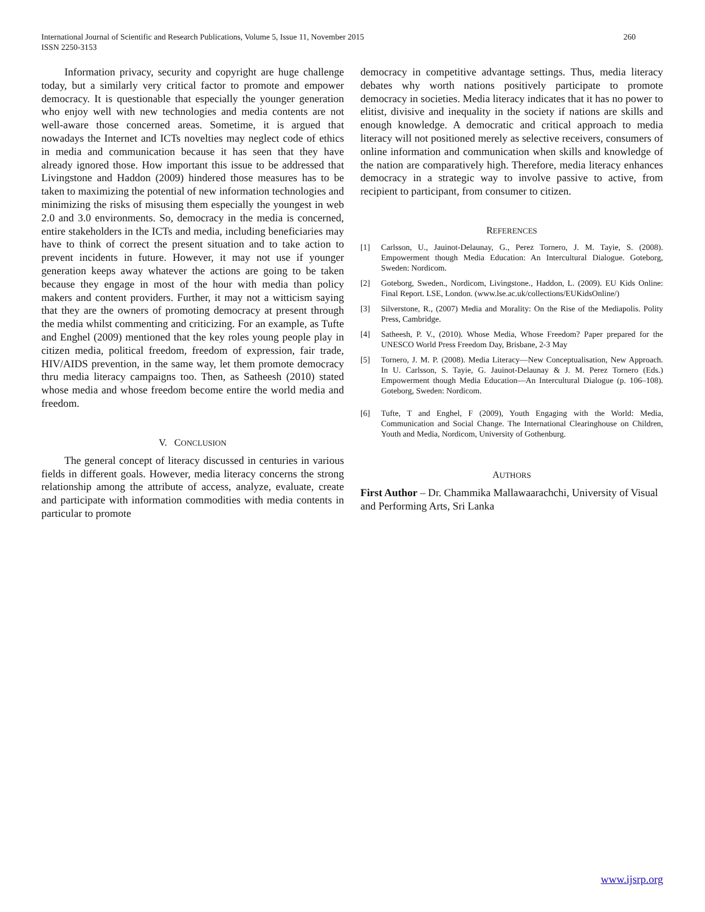260 International Journal of Scientific and Research Publications, Volume 5, Issue 11, November 2015
ISSN 2250-3153
Information privacy, security and copyright are huge challenge today, but a similarly very critical factor to promote and empower democracy. It is questionable that especially the younger generation who enjoy well with new technologies and media contents are not well-aware those concerned areas. Sometime, it is argued that nowadays the Internet and ICTs novelties may neglect code of ethics in media and communication because it has seen that they have already ignored those. How important this issue to be addressed that Livingstone and Haddon (2009) hindered those measures has to be taken to maximizing the potential of new information technologies and minimizing the risks of misusing them especially the youngest in web 2.0 and 3.0 environments. So, democracy in the media is concerned, entire stakeholders in the ICTs and media, including beneficiaries may have to think of correct the present situation and to take action to prevent incidents in future. However, it may not use if younger generation keeps away whatever the actions are going to be taken because they engage in most of the hour with media than policy makers and content providers. Further, it may not a witticism saying that they are the owners of promoting democracy at present through the media whilst commenting and criticizing. For an example, as Tufte and Enghel (2009) mentioned that the key roles young people play in citizen media, political freedom, freedom of expression, fair trade, HIV/AIDS prevention, in the same way, let them promote democracy thru media literacy campaigns too. Then, as Satheesh (2010) stated whose media and whose freedom become entire the world media and freedom.
V. CONCLUSION
The general concept of literacy discussed in centuries in various fields in different goals. However, media literacy concerns the strong relationship among the attribute of access, analyze, evaluate, create and participate with information commodities with media contents in particular to promote
democracy in competitive advantage settings. Thus, media literacy debates why worth nations positively participate to promote democracy in societies. Media literacy indicates that it has no power to elitist, divisive and inequality in the society if nations are skills and enough knowledge. A democratic and critical approach to media literacy will not positioned merely as selective receivers, consumers of online information and communication when skills and knowledge of the nation are comparatively high. Therefore, media literacy enhances democracy in a strategic way to involve passive to active, from recipient to participant, from consumer to citizen.
REFERENCES
[1] Carlsson, U., Jauinot-Delaunay, G., Perez Tornero, J. M. Tayie, S. (2008). Empowerment though Media Education: An Intercultural Dialogue. Goteborg, Sweden: Nordicom.
[2] Goteborg, Sweden., Nordicom, Livingstone., Haddon, L. (2009). EU Kids Online: Final Report. LSE, London. (www.lse.ac.uk/collections/EUKidsOnline/)
[3] Silverstone, R., (2007) Media and Morality: On the Rise of the Mediapolis. Polity Press, Cambridge.
[4] Satheesh, P. V., (2010). Whose Media, Whose Freedom? Paper prepared for the UNESCO World Press Freedom Day, Brisbane, 2-3 May
[5] Tornero, J. M. P. (2008). Media Literacy—New Conceptualisation, New Approach. In U. Carlsson, S. Tayie, G. Jauinot-Delaunay & J. M. Perez Tornero (Eds.) Empowerment though Media Education—An Intercultural Dialogue (p. 106–108). Goteborg, Sweden: Nordicom.
[6] Tufte, T and Enghel, F (2009), Youth Engaging with the World: Media, Communication and Social Change. The International Clearinghouse on Children, Youth and Media, Nordicom, University of Gothenburg.
AUTHORS
First Author – Dr. Chammika Mallawaarachchi, University of Visual and Performing Arts, Sri Lanka
www.ijsrp.org